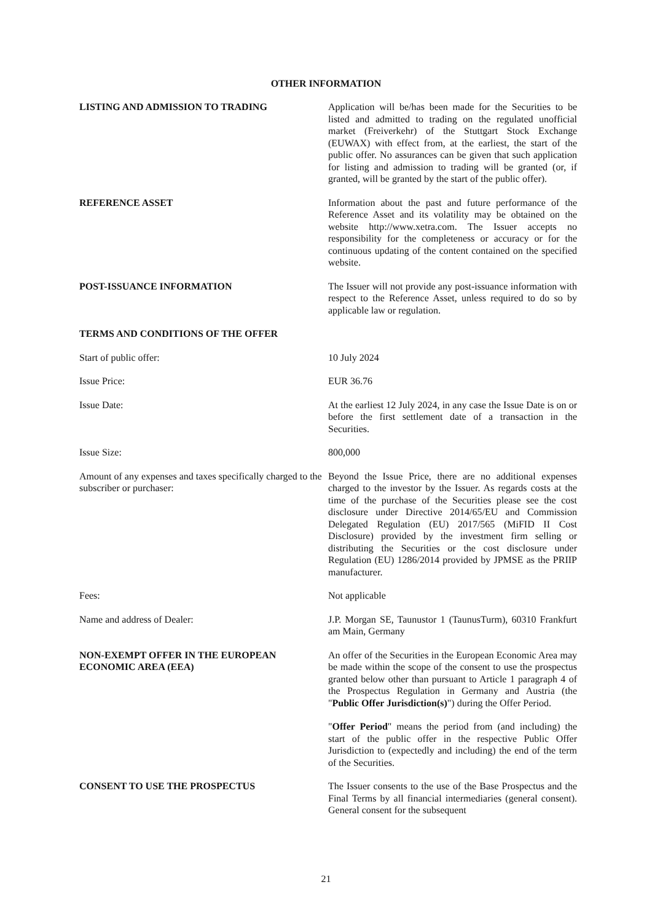OTHER INFORMATION
LISTING AND ADMISSION TO TRADING Application will be/has been made for the Securities to be listed and admitted to trading on the regulated unofficial market (Freiverkehr) of the Stuttgart Stock Exchange (EUWAX) with effect from, at the earliest, the start of the public offer. No assurances can be given that such application for listing and admission to trading will be granted (or, if granted, will be granted by the start of the public offer).
REFERENCE ASSET Information about the past and future performance of the Reference Asset and its volatility may be obtained on the website http://www.xetra.com. The Issuer accepts no responsibility for the completeness or accuracy or for the continuous updating of the content contained on the specified website.
POST-ISSUANCE INFORMATION The Issuer will not provide any post-issuance information with respect to the Reference Asset, unless required to do so by applicable law or regulation.
TERMS AND CONDITIONS OF THE OFFER
Start of public offer: 10 July 2024
Issue Price: EUR 36.76
Issue Date: At the earliest 12 July 2024, in any case the Issue Date is on or before the first settlement date of a transaction in the Securities.
Issue Size: 800,000
Amount of any expenses and taxes specifically charged to the subscriber or purchaser:
Beyond the Issue Price, there are no additional expenses charged to the investor by the Issuer. As regards costs at the time of the purchase of the Securities please see the cost disclosure under Directive 2014/65/EU and Commission Delegated Regulation (EU) 2017/565 (MiFID II Cost Disclosure) provided by the investment firm selling or distributing the Securities or the cost disclosure under Regulation (EU) 1286/2014 provided by JPMSE as the PRIIP manufacturer.
Fees: Not applicable
Name and address of Dealer: J.P. Morgan SE, Taunustor 1 (TaunusTurm), 60310 Frankfurt am Main, Germany
NON-EXEMPT OFFER IN THE EUROPEAN ECONOMIC AREA (EEA)
An offer of the Securities in the European Economic Area may be made within the scope of the consent to use the prospectus granted below other than pursuant to Article 1 paragraph 4 of the Prospectus Regulation in Germany and Austria (the "Public Offer Jurisdiction(s)") during the Offer Period.
"Offer Period" means the period from (and including) the start of the public offer in the respective Public Offer Jurisdiction to (expectedly and including) the end of the term of the Securities.
CONSENT TO USE THE PROSPECTUS The Issuer consents to the use of the Base Prospectus and the Final Terms by all financial intermediaries (general consent). General consent for the subsequent
21